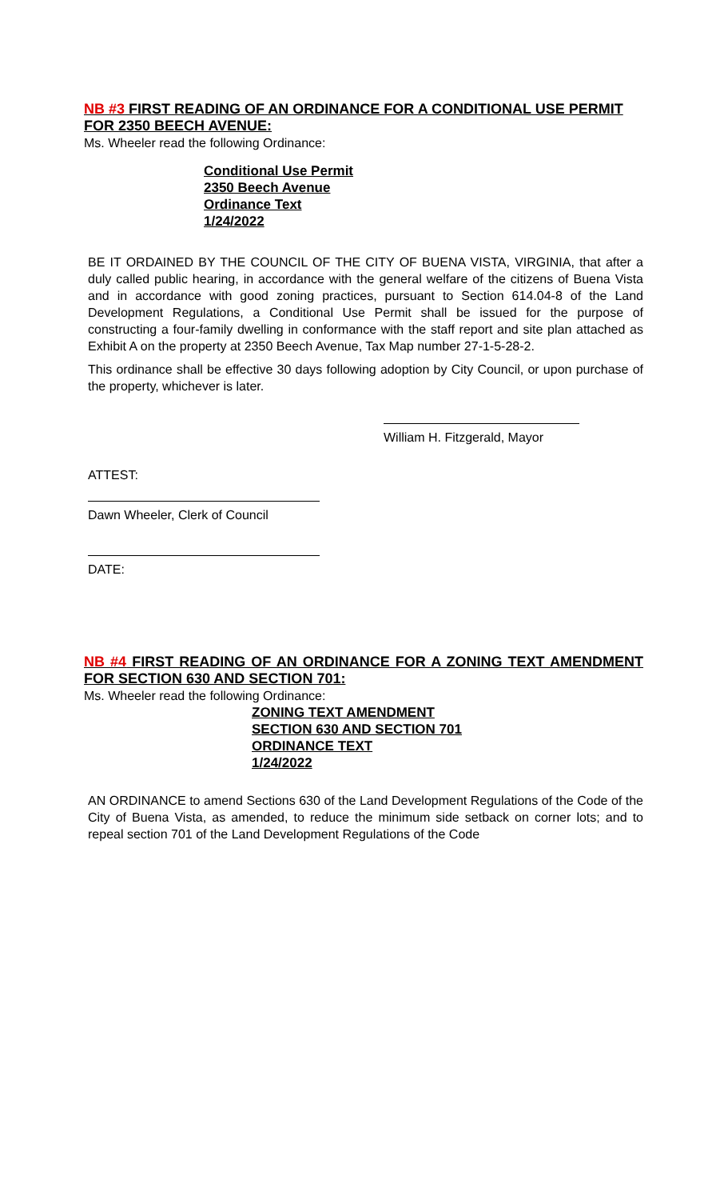NB #3 FIRST READING OF AN ORDINANCE FOR A CONDITIONAL USE PERMIT FOR 2350 BEECH AVENUE:
Ms. Wheeler read the following Ordinance:
Conditional Use Permit
2350 Beech Avenue
Ordinance Text
1/24/2022
BE IT ORDAINED BY THE COUNCIL OF THE CITY OF BUENA VISTA, VIRGINIA, that after a duly called public hearing, in accordance with the general welfare of the citizens of Buena Vista and in accordance with good zoning practices, pursuant to Section 614.04-8 of the Land Development Regulations, a Conditional Use Permit shall be issued for the purpose of constructing a four-family dwelling in conformance with the staff report and site plan attached as Exhibit A on the property at 2350 Beech Avenue, Tax Map number 27-1-5-28-2.
This ordinance shall be effective 30 days following adoption by City Council, or upon purchase of the property, whichever is later.
William H. Fitzgerald, Mayor
ATTEST:
Dawn Wheeler, Clerk of Council
DATE:
NB #4 FIRST READING OF AN ORDINANCE FOR A ZONING TEXT AMENDMENT FOR SECTION 630 AND SECTION 701:
Ms. Wheeler read the following Ordinance:
ZONING TEXT AMENDMENT
SECTION 630 AND SECTION 701
ORDINANCE TEXT
1/24/2022
AN ORDINANCE to amend Sections 630 of the Land Development Regulations of the Code of the City of Buena Vista, as amended, to reduce the minimum side setback on corner lots; and to repeal section 701 of the Land Development Regulations of the Code